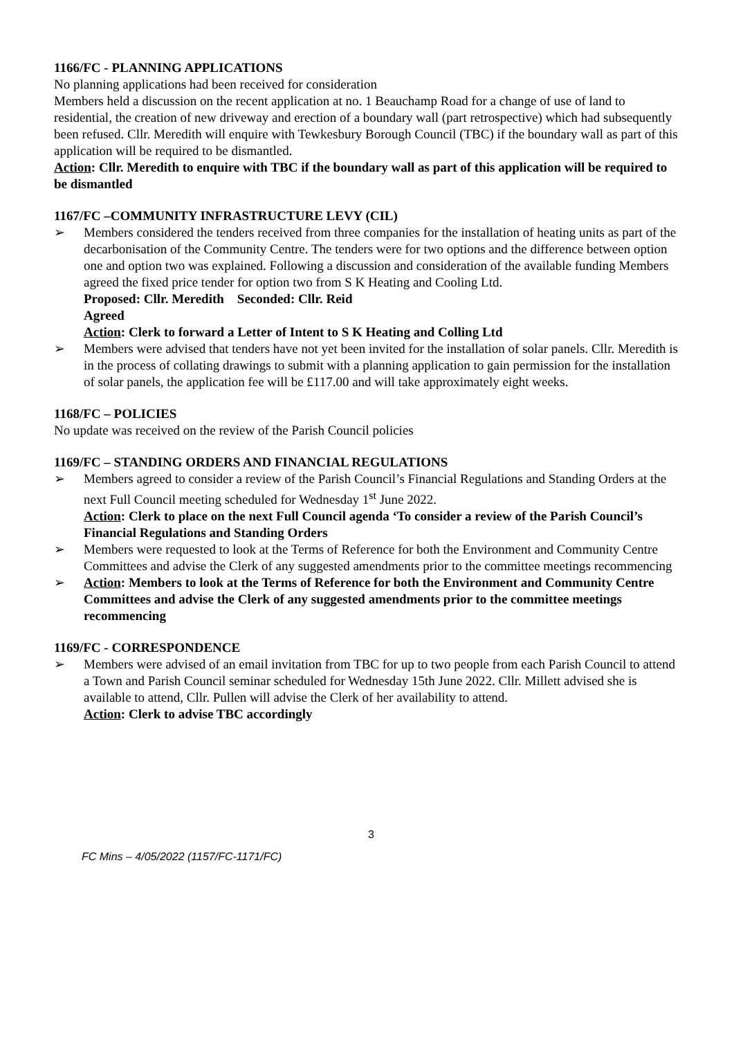1166/FC - PLANNING APPLICATIONS
No planning applications had been received for consideration
Members held a discussion on the recent application at no. 1 Beauchamp Road for a change of use of land to residential, the creation of new driveway and erection of a boundary wall (part retrospective) which had subsequently been refused. Cllr. Meredith will enquire with Tewkesbury Borough Council (TBC) if the boundary wall as part of this application will be required to be dismantled.
Action: Cllr. Meredith to enquire with TBC if the boundary wall as part of this application will be required to be dismantled
1167/FC –COMMUNITY INFRASTRUCTURE LEVY (CIL)
Members considered the tenders received from three companies for the installation of heating units as part of the decarbonisation of the Community Centre. The tenders were for two options and the difference between option one and option two was explained. Following a discussion and consideration of the available funding Members agreed the fixed price tender for option two from S K Heating and Cooling Ltd.
Proposed: Cllr. Meredith Seconded: Cllr. Reid
Agreed
Action: Clerk to forward a Letter of Intent to S K Heating and Colling Ltd
Members were advised that tenders have not yet been invited for the installation of solar panels. Cllr. Meredith is in the process of collating drawings to submit with a planning application to gain permission for the installation of solar panels, the application fee will be £117.00 and will take approximately eight weeks.
1168/FC – POLICIES
No update was received on the review of the Parish Council policies
1169/FC – STANDING ORDERS AND FINANCIAL REGULATIONS
Members agreed to consider a review of the Parish Council’s Financial Regulations and Standing Orders at the next Full Council meeting scheduled for Wednesday 1<sup>st</sup> June 2022.
Action: Clerk to place on the next Full Council agenda ‘To consider a review of the Parish Council’s Financial Regulations and Standing Orders
Members were requested to look at the Terms of Reference for both the Environment and Community Centre Committees and advise the Clerk of any suggested amendments prior to the committee meetings recommencing
Action: Members to look at the Terms of Reference for both the Environment and Community Centre Committees and advise the Clerk of any suggested amendments prior to the committee meetings recommencing
1169/FC - CORRESPONDENCE
Members were advised of an email invitation from TBC for up to two people from each Parish Council to attend a Town and Parish Council seminar scheduled for Wednesday 15th June 2022. Cllr. Millett advised she is available to attend, Cllr. Pullen will advise the Clerk of her availability to attend.
Action: Clerk to advise TBC accordingly
3
FC Mins – 4/05/2022 (1157/FC-1171/FC)